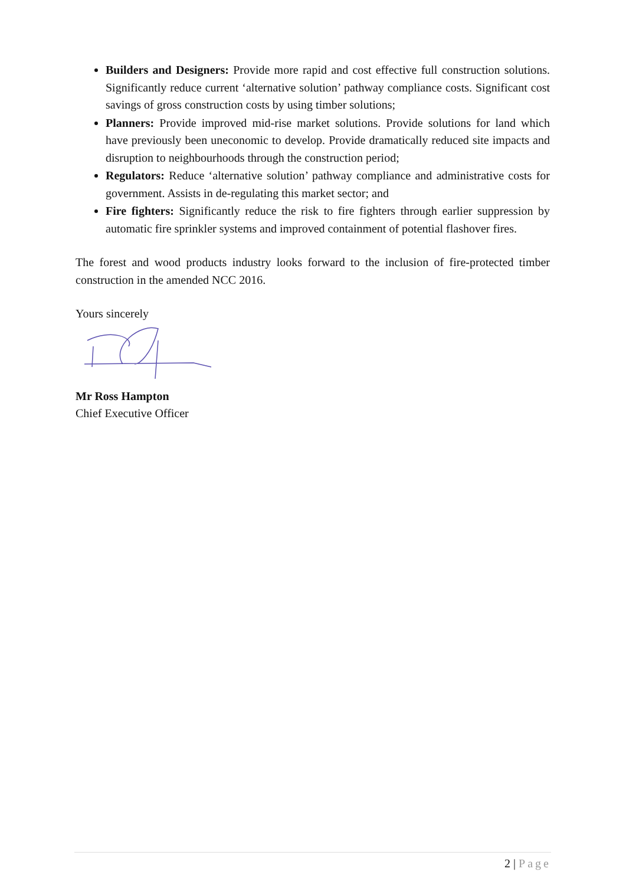Builders and Designers: Provide more rapid and cost effective full construction solutions. Significantly reduce current ‘alternative solution’ pathway compliance costs. Significant cost savings of gross construction costs by using timber solutions;
Planners: Provide improved mid-rise market solutions. Provide solutions for land which have previously been uneconomic to develop. Provide dramatically reduced site impacts and disruption to neighbourhoods through the construction period;
Regulators: Reduce ‘alternative solution’ pathway compliance and administrative costs for government. Assists in de-regulating this market sector; and
Fire fighters: Significantly reduce the risk to fire fighters through earlier suppression by automatic fire sprinkler systems and improved containment of potential flashover fires.
The forest and wood products industry looks forward to the inclusion of fire-protected timber construction in the amended NCC 2016.
Yours sincerely
Mr Ross Hampton
Chief Executive Officer
2 | Page